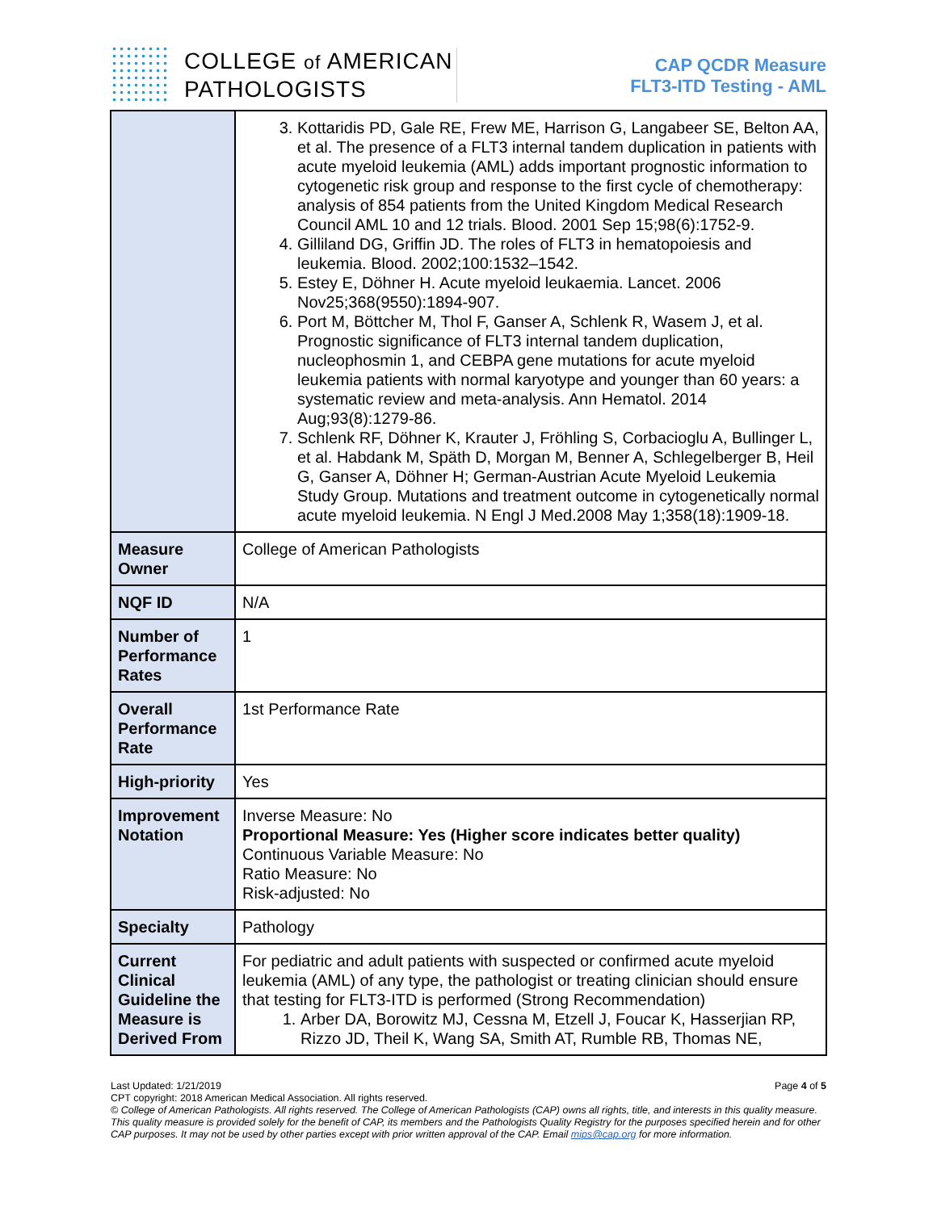COLLEGE of AMERICAN
PATHOLOGISTS
CAP QCDR Measure
FLT3-ITD Testing - AML
| | 3. Kottaridis PD, Gale RE, Frew ME, Harrison G, Langabeer SE, Belton AA, et al. The presence of a FLT3 internal tandem duplication in patients with acute myeloid leukemia (AML) adds important prognostic information to cytogenetic risk group and response to the first cycle of chemotherapy: analysis of 854 patients from the United Kingdom Medical Research Council AML 10 and 12 trials. Blood. 2001 Sep 15;98(6):1752-9. 4. Gilliland DG, Griffin JD. The roles of FLT3 in hematopoiesis and leukemia. Blood. 2002;100:1532–1542. 5. Estey E, Döhner H. Acute myeloid leukaemia. Lancet. 2006 Nov25;368(9550):1894-907. 6. Port M, Böttcher M, Thol F, Ganser A, Schlenk R, Wasem J, et al. Prognostic significance of FLT3 internal tandem duplication, nucleophosmin 1, and CEBPA gene mutations for acute myeloid leukemia patients with normal karyotype and younger than 60 years: a systematic review and meta-analysis. Ann Hematol. 2014 Aug;93(8):1279-86. 7. Schlenk RF, Döhner K, Krauter J, Fröhling S, Corbacioglu A, Bullinger L, et al. Habdank M, Späth D, Morgan M, Benner A, Schlegelberger B, Heil G, Ganser A, Döhner H; German-Austrian Acute Myeloid Leukemia Study Group. Mutations and treatment outcome in cytogenetically normal acute myeloid leukemia. N Engl J Med.2008 May 1;358(18):1909-18. |
| Measure Owner | College of American Pathologists |
| NQF ID | N/A |
| Number of Performance Rates | 1 |
| Overall Performance Rate | 1st Performance Rate |
| High-priority | Yes |
| Improvement Notation | Inverse Measure: No Proportional Measure: Yes (Higher score indicates better quality) Continuous Variable Measure: No Ratio Measure: No Risk-adjusted: No |
| Specialty | Pathology |
| Current Clinical Guideline the Measure is Derived From | For pediatric and adult patients with suspected or confirmed acute myeloid leukemia (AML) of any type, the pathologist or treating clinician should ensure that testing for FLT3-ITD is performed (Strong Recommendation) 1. Arber DA, Borowitz MJ, Cessna M, Etzell J, Foucar K, Hasserjian RP, Rizzo JD, Theil K, Wang SA, Smith AT, Rumble RB, Thomas NE, |
Last Updated: 1/21/2019 Page 4 of 5
CPT copyright: 2018 American Medical Association. All rights reserved.
© College of American Pathologists. All rights reserved. The College of American Pathologists (CAP) owns all rights, title, and interests in this quality measure. This quality measure is provided solely for the benefit of CAP, its members and the Pathologists Quality Registry for the purposes specified herein and for other CAP purposes. It may not be used by other parties except with prior written approval of the CAP. Email mips@cap.org for more information.